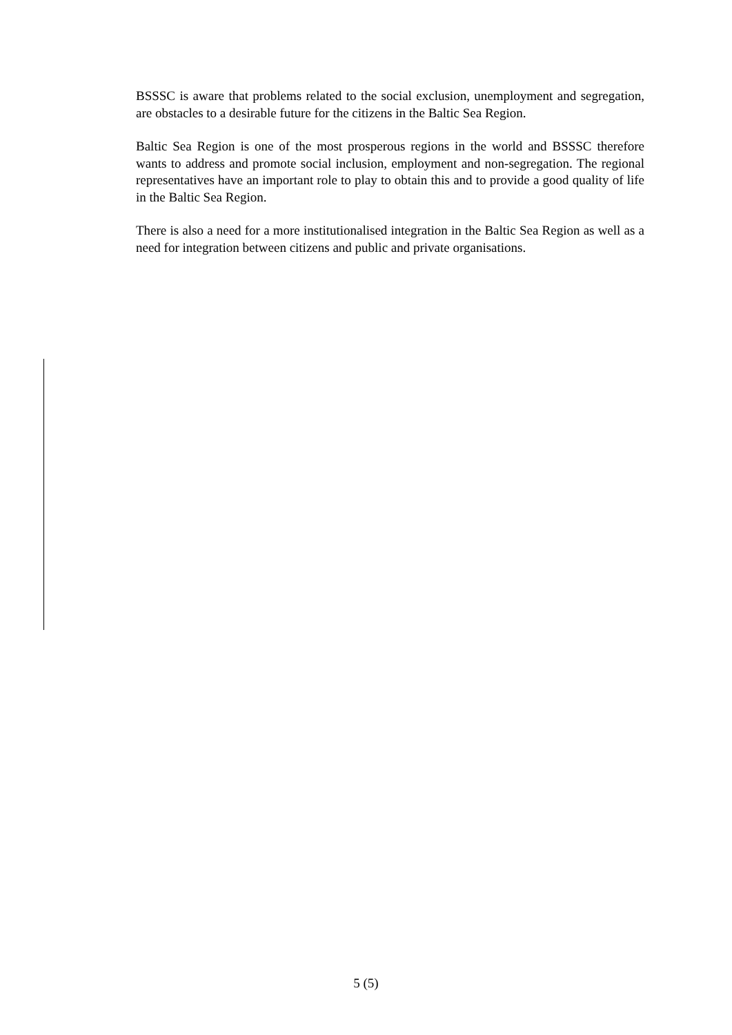BSSSC is aware that problems related to the social exclusion, unemployment and segregation, are obstacles to a desirable future for the citizens in the Baltic Sea Region.
Baltic Sea Region is one of the most prosperous regions in the world and BSSSC therefore wants to address and promote social inclusion, employment and non-segregation. The regional representatives have an important role to play to obtain this and to provide a good quality of life in the Baltic Sea Region.
There is also a need for a more institutionalised integration in the Baltic Sea Region as well as a need for integration between citizens and public and private organisations.
5 (5)